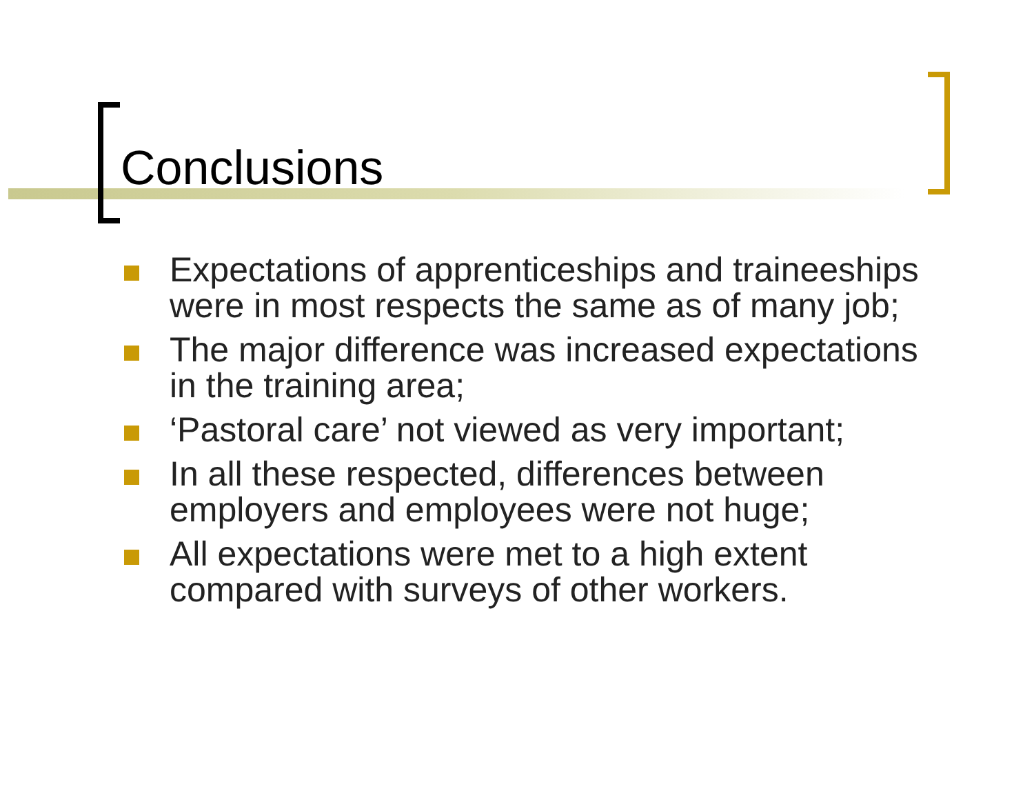Conclusions
Expectations of apprenticeships and traineeships were in most respects the same as of many job;
The major difference was increased expectations in the training area;
‘Pastoral care’ not viewed as very important;
In all these respected, differences between employers and employees were not huge;
All expectations were met to a high extent compared with surveys of other workers.